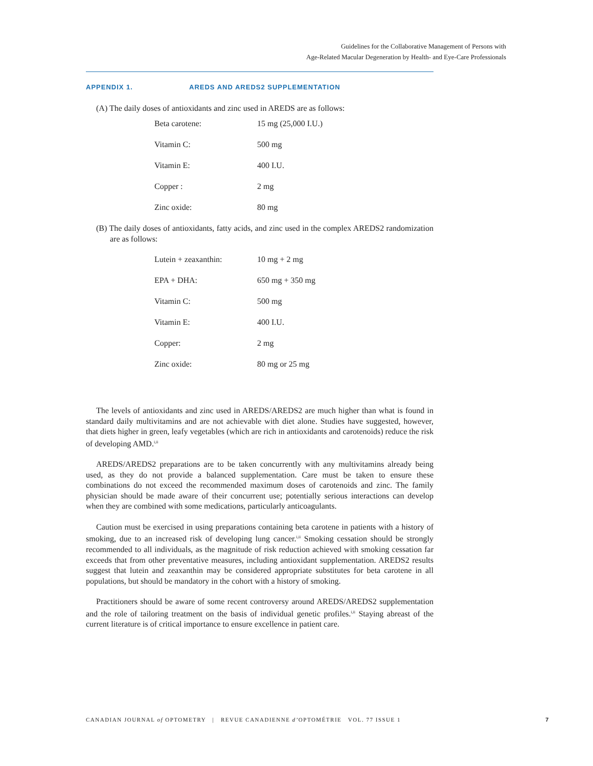Guidelines for the Collaborative Management of Persons with
Age-Related Macular Degeneration by Health- and Eye-Care Professionals
APPENDIX 1. AREDS AND AREDS2 SUPPLEMENTATION
(A) The daily doses of antioxidants and zinc used in AREDS are as follows:
| Beta carotene: | 15 mg (25,000 I.U.) |
| Vitamin C: | 500 mg |
| Vitamin E: | 400 I.U. |
| Copper : | 2 mg |
| Zinc oxide: | 80 mg |
(B) The daily doses of antioxidants, fatty acids, and zinc used in the complex AREDS2 randomization are as follows:
| Lutein + zeaxanthin: | 10 mg + 2 mg |
| EPA + DHA: | 650 mg + 350 mg |
| Vitamin C: | 500 mg |
| Vitamin E: | 400 I.U. |
| Copper: | 2 mg |
| Zinc oxide: | 80 mg or 25 mg |
The levels of antioxidants and zinc used in AREDS/AREDS2 are much higher than what is found in standard daily multivitamins and are not achievable with diet alone. Studies have suggested, however, that diets higher in green, leafy vegetables (which are rich in antioxidants and carotenoids) reduce the risk of developing AMD.<sup>i,ii</sup>
AREDS/AREDS2 preparations are to be taken concurrently with any multivitamins already being used, as they do not provide a balanced supplementation. Care must be taken to ensure these combinations do not exceed the recommended maximum doses of carotenoids and zinc. The family physician should be made aware of their concurrent use; potentially serious interactions can develop when they are combined with some medications, particularly anticoagulants.
Caution must be exercised in using preparations containing beta carotene in patients with a history of smoking, due to an increased risk of developing lung cancer.<sup>i,ii</sup> Smoking cessation should be strongly recommended to all individuals, as the magnitude of risk reduction achieved with smoking cessation far exceeds that from other preventative measures, including antioxidant supplementation. AREDS2 results suggest that lutein and zeaxanthin may be considered appropriate substitutes for beta carotene in all populations, but should be mandatory in the cohort with a history of smoking.
Practitioners should be aware of some recent controversy around AREDS/AREDS2 supplementation and the role of tailoring treatment on the basis of individual genetic profiles.<sup>i,ii</sup> Staying abreast of the current literature is of critical importance to ensure excellence in patient care.
CANADIAN JOURNAL of OPTOMETRY | REVUE CANADIENNE d’OPTOMÉTRIE VOL. 77 ISSUE 1 7